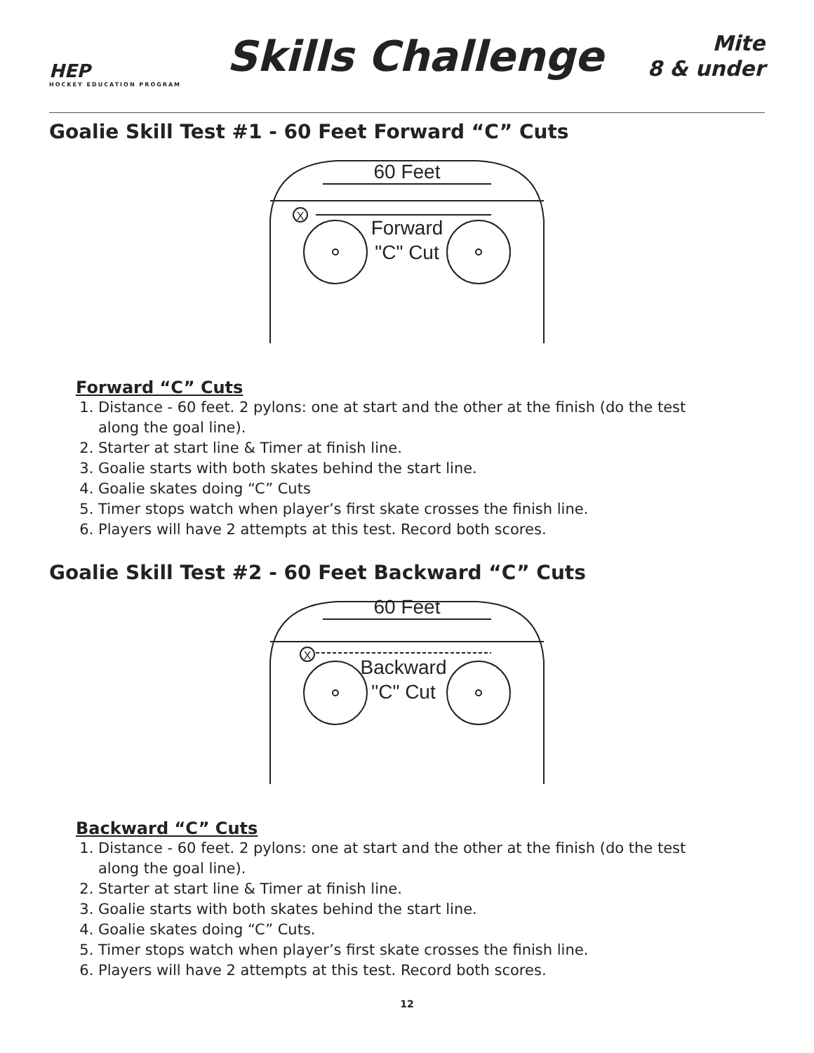HEP
HOCKEY EDUCATION PROGRAM
Skills Challenge
Mite
8 & under
Goalie Skill Test #1 - 60 Feet Forward “C” Cuts
60 Feet
Forward
"C" Cut
X
Forward “C” Cuts
1. Distance - 60 feet. 2 pylons: one at start and the other at the finish (do the test along the goal line).
2. Starter at start line & Timer at finish line.
3. Goalie starts with both skates behind the start line.
4. Goalie skates doing “C” Cuts
5. Timer stops watch when player’s first skate crosses the finish line.
6. Players will have 2 attempts at this test. Record both scores.
Goalie Skill Test #2 - 60 Feet Backward “C” Cuts
60 Feet
Backward
"C" Cut
X
Backward “C” Cuts
1. Distance - 60 feet. 2 pylons: one at start and the other at the finish (do the test along the goal line).
2. Starter at start line & Timer at finish line.
3. Goalie starts with both skates behind the start line.
4. Goalie skates doing “C” Cuts.
5. Timer stops watch when player’s first skate crosses the finish line.
6. Players will have 2 attempts at this test. Record both scores.
12